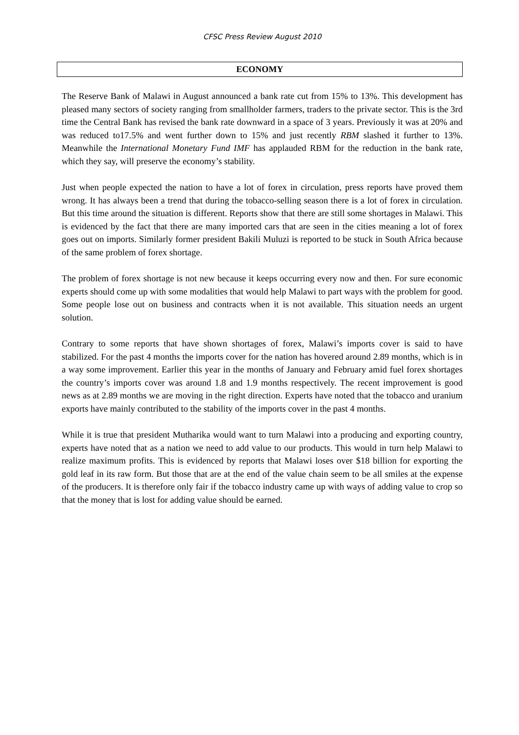CFSC Press Review August 2010
ECONOMY
The Reserve Bank of Malawi in August announced a bank rate cut from 15% to 13%. This development has pleased many sectors of society ranging from smallholder farmers, traders to the private sector. This is the 3rd time the Central Bank has revised the bank rate downward in a space of 3 years. Previously it was at 20% and was reduced to17.5% and went further down to 15% and just recently RBM slashed it further to 13%. Meanwhile the International Monetary Fund IMF has applauded RBM for the reduction in the bank rate, which they say, will preserve the economy’s stability.
Just when people expected the nation to have a lot of forex in circulation, press reports have proved them wrong. It has always been a trend that during the tobacco-selling season there is a lot of forex in circulation. But this time around the situation is different. Reports show that there are still some shortages in Malawi. This is evidenced by the fact that there are many imported cars that are seen in the cities meaning a lot of forex goes out on imports. Similarly former president Bakili Muluzi is reported to be stuck in South Africa because of the same problem of forex shortage.
The problem of forex shortage is not new because it keeps occurring every now and then. For sure economic experts should come up with some modalities that would help Malawi to part ways with the problem for good. Some people lose out on business and contracts when it is not available. This situation needs an urgent solution.
Contrary to some reports that have shown shortages of forex, Malawi’s imports cover is said to have stabilized. For the past 4 months the imports cover for the nation has hovered around 2.89 months, which is in a way some improvement. Earlier this year in the months of January and February amid fuel forex shortages the country’s imports cover was around 1.8 and 1.9 months respectively. The recent improvement is good news as at 2.89 months we are moving in the right direction. Experts have noted that the tobacco and uranium exports have mainly contributed to the stability of the imports cover in the past 4 months.
While it is true that president Mutharika would want to turn Malawi into a producing and exporting country, experts have noted that as a nation we need to add value to our products. This would in turn help Malawi to realize maximum profits. This is evidenced by reports that Malawi loses over $18 billion for exporting the gold leaf in its raw form. But those that are at the end of the value chain seem to be all smiles at the expense of the producers. It is therefore only fair if the tobacco industry came up with ways of adding value to crop so that the money that is lost for adding value should be earned.